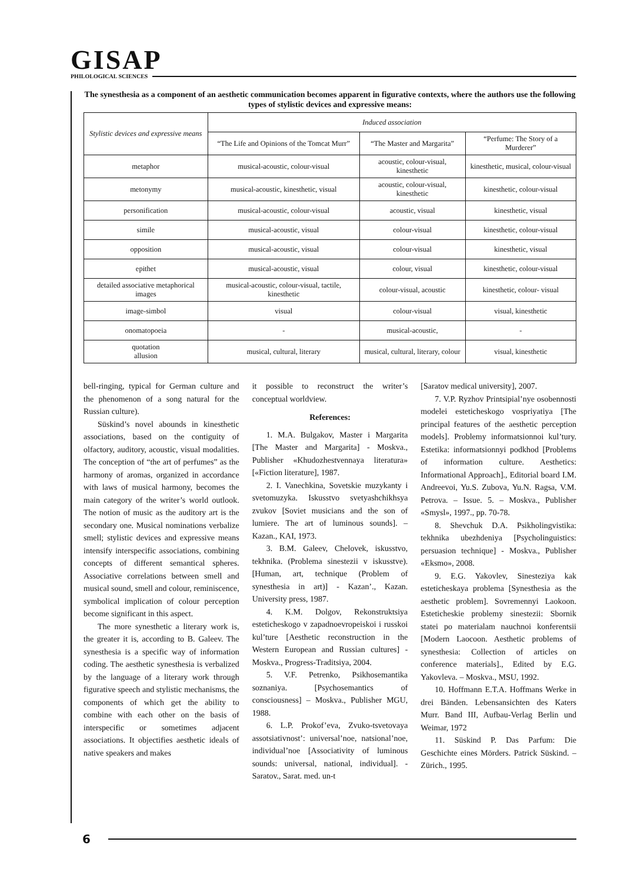GISAP
PHILOLOGICAL SCIENCES
The synesthesia as a component of an aesthetic communication becomes apparent in figurative contexts, where the authors use the following types of stylistic devices and expressive means:
| Stylistic devices and expressive means | Induced association | | |
| --- | --- | --- | --- |
| | “The Life and Opinions of the Tomcat Murr” | “The Master and Margarita” | “Perfume: The Story of a Murderer” |
| metaphor | musical-acoustic, colour-visual | acoustic, colour-visual, kinesthetic | kinesthetic, musical, colour-visual |
| metonymy | musical-acoustic, kinesthetic, visual | acoustic, colour-visual, kinesthetic | kinesthetic, colour-visual |
| personification | musical-acoustic, colour-visual | acoustic, visual | kinesthetic, visual |
| simile | musical-acoustic, visual | colour-visual | kinesthetic, colour-visual |
| opposition | musical-acoustic, visual | colour-visual | kinesthetic, visual |
| epithet | musical-acoustic, visual | colour, visual | kinesthetic, colour-visual |
| detailed associative metaphorical images | musical-acoustic, colour-visual, tactile, kinesthetic | colour-visual, acoustic | kinesthetic, colour- visual |
| image-simbol | visual | colour-visual | visual, kinesthetic |
| onomatopoeia | - | musical-acoustic, | - |
| quotation allusion | musical, cultural, literary | musical, cultural, literary, colour | visual, kinesthetic |
bell-ringing, typical for German culture and the phenomenon of a song natural for the Russian culture).
Süskind’s novel abounds in kinesthetic associations, based on the contiguity of olfactory, auditory, acoustic, visual modalities. The conception of “the art of perfumes” as the harmony of aromas, organized in accordance with laws of musical harmony, becomes the main category of the writer’s world outlook. The notion of music as the auditory art is the secondary one. Musical nominations verbalize smell; stylistic devices and expressive means intensify interspecific associations, combining concepts of different semantical spheres. Associative correlations between smell and musical sound, smell and colour, reminiscence, symbolical implication of colour perception become significant in this aspect.
The more synesthetic a literary work is, the greater it is, according to B. Galeev. The synesthesia is a specific way of information coding. The aesthetic synesthesia is verbalized by the language of a literary work through figurative speech and stylistic mechanisms, the components of which get the ability to combine with each other on the basis of interspecific or sometimes adjacent associations. It objectifies aesthetic ideals of native speakers and makes
it possible to reconstruct the writer’s conceptual worldview.
References:
1. M.A. Bulgakov, Master i Margarita [The Master and Margarita] - Moskva., Publisher «Khudozhestvennaya literatura» [«Fiction literature], 1987.
2. I. Vanechkina, Sovetskie muzykanty i svetomuzyka. Iskusstvo svetyashchikhsya zvukov [Soviet musicians and the son of lumiere. The art of luminous sounds]. – Kazan., KAI, 1973.
3. B.M. Galeev, Chelovek, iskusstvo, tekhnika. (Problema sinestezii v iskusstve). [Human, art, technique (Problem of synesthesia in art)] - Kazan’., Kazan. University press, 1987.
4. K.M. Dolgov, Rekonstruktsiya esteticheskogo v zapadnoevropeiskoi i russkoi kul’ture [Aesthetic reconstruction in the Western European and Russian cultures] - Moskva., Progress-Traditsiya, 2004.
5. V.F. Petrenko, Psikhosemantika soznaniya. [Psychosemantics of consciousness] – Moskva., Publisher MGU, 1988.
6. L.P. Prokof’eva, Zvuko-tsvetovaya assotsiativnost’: universal’noe, natsional’noe, individual’noe [Associativity of luminous sounds: universal, national, individual]. - Saratov., Sarat. med. un-t
[Saratov medical university], 2007.
7. V.P. Ryzhov Printsipial’nye osobennosti modelei esteticheskogo vospriyatiya [The principal features of the aesthetic perception models]. Problemy informatsionnoi kul’tury. Estetika: informatsionnyi podkhod [Problems of information culture. Aesthetics: Informational Approach]., Editorial board I.M. Andreevoi, Yu.S. Zubova, Yu.N. Ragsa, V.M. Petrova. – Issue. 5. – Moskva., Publisher «Smysl», 1997., pp. 70-78.
8. Shevchuk D.A. Psikholingvistika: tekhnika ubezhdeniya [Psycholinguistics: persuasion technique] - Moskva., Publisher «Eksmo», 2008.
9. E.G. Yakovlev, Sinesteziya kak esteticheskaya problema [Synesthesia as the aesthetic problem]. Sovremennyi Laokoon. Esteticheskie problemy sinestezii: Sbornik statei po materialam nauchnoi konferentsii [Modern Laocoon. Aesthetic problems of synesthesia: Collection of articles on conference materials]., Edited by E.G. Yakovleva. – Moskva., MSU, 1992.
10. Hoffmann E.T.A. Hoffmans Werke in drei Bänden. Lebensansichten des Katers Murr. Band III, Aufbau-Verlag Berlin und Weimar, 1972
11. Süskind P. Das Parfum: Die Geschichte eines Mörders. Patrick Süskind. – Zürich., 1995.
6